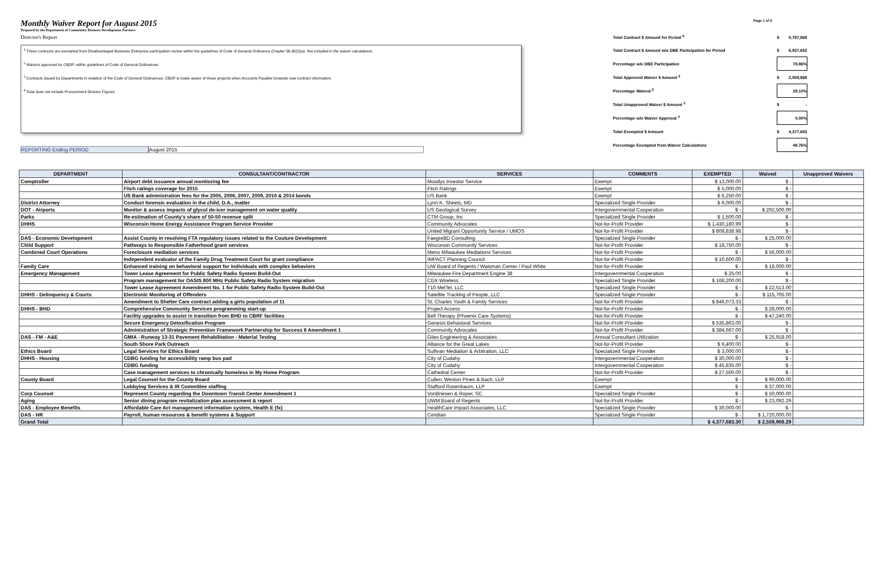Monthly Waiver Report for August 2015
Prepared by the Department of Community Business Development Partners
Director's Report
<sup>1</sup> These contracts are exempted from Disadvantaged Business Enterprise participation review within the guidelines of Code of General Ordinance Chapter 56.30(2)(a). Not included in the waiver calculations.
<sup>2</sup> Waivers approved by CBDP; within guidelines of Code of General Ordinances
<sup>3</sup> Contracts issued by Departments in violation of the Code of General Ordinances; CBDP is made aware of these projects when Accounts Payable forwards new contract information.
<sup>4</sup> Total does not include Procurement Division Figures
Page 1 of 2
| Total Contract $ Amount for Period <sup>4</sup> | $ | 8,797,869 |
| Total Contract $ Amount w/o DBE Participation for Period | $ | 6,937,652 |
| Percentage w/o DBE Participation | 78.86% | |
| Total Approved Waiver $ Amount <sup>2</sup> | $ | 2,559,968 |
| Percentage Waived <sup>2</sup> | 29.10% | |
| Total Unapproved Waiver $ Amount <sup>3</sup> | $ | - |
| Percentage w/o Waiver Approval <sup>3</sup> | 0.00% | |
| Total Exempted $ Amount | $ | 4,377,683 |
| Percentage Exempted from Waiver Calculations | 49.76% | |
REPORTING Ending PERIOD August 2015
| DEPARTMENT | CONSULTANT/CONTRACTOR | SERVICES | COMMENTS | EXEMPTED | Waived | Unapproved Waivers |
| --- | --- | --- | --- | --- | --- | --- |
| Comptroller | Airport debt issuance annual monitoring fee | Moodys Investor Service | Exempt | $ 13,000.00 | $ - | |
| | Fitch ratings coverage for 2015 | Fitch Ratings | Exempt | $ 5,000.00 | $ - | |
| | US Bank administration fees for the 2005, 2006, 2007, 2009, 2010 & 2014 bonds | US Bank | Exempt | $ 6,250.00 | $ - | |
| District Attorney | Conduct forensic evaluation in the child, D.A., matter | Lynn K. Sheets, MD | Specialized Single Provider | $ 6,000.00 | $ - | |
| DOT - Airports | Monitor & assess impacts of glycol de-icer management on water quality | US Geological Survey | Intergovernmental Cooperation | $ - | $ 292,500.00 | |
| Parks | Re-estimation of County's share of 50-50 revenue split | CTM Group, Inc | Specialized Single Provider | $ 1,500.00 | $ - | |
| DHHS | Wisconsin Home Energy Assistance Program Service Provider | Community Advocates | Not-for-Profit Provider | $ 1,430,180.99 | $ - | |
| | | United Migrant Opportunity Service / UMOS | Not-for-Profit Provider | $ 808,838.98 | $ - | |
| DAS - Economic Development | Assist County in resolving FTA regulatory issues related to the Couture Development | FaegreBD Consulting | Specialized Single Provider | $ - | $ 25,000.00 | |
| Child Support | Pathways to Responsible Fatherhood grant services | Wisconsin Community Services | Not-for-Profit Provider | $ 18,750.00 | $ - | |
| Combined Court Operations | Foreclosure mediation services | Metro Milwaukee Mediations Services | Not-for-Profit Provider | $ - | $ 56,000.00 | |
| | Independent evaluator of the Family Drug Treatment Court for grant compliance | IMPACT Planning Council | Not-for-Profit Provider | $ 10,600.00 | $ - | |
| Family Care | Enhanced training on behavioral support for individuals with complex behaviors | UW Board of Regents / Waisman Center / Paul White | Not-for-Profit Provider | $ - | $ 18,000.00 | |
| Emergency Management | Tower Lease Agreement for Public Safety Radio System Build-Out | Milwaukee Fire Department Engine 38 | Intergovernmental Cooperation | $ 25.00 | $ - | |
| | Program management for OASIS 800 MHz Public Safety Radio System migration | CDX Wireless | Specialized Single Provider | $ 168,200.00 | $ - | |
| | Tower Lease Agreement Amendment No. 1 for Public Safety Radio System Build-Out | T10 MelTel, LLC | Specialized Single Provider | $ - | $ 22,513.00 | |
| DHHS - Delinquency & Courts | Electronic Monitoring of Offenders | Satellite Tracking of People, LLC | Specialized Single Provider | $ - | $ 115,705.00 | |
| | Amendment to Shelter Care contract adding a girls population of 11 | St. Charles Youth & Family Services | Not-for-Profit Provider | $ 846,073.33 | $ - | |
| DHHS - BHD | Comprehensive Community Services programming start-up | Project Access | Not-for-Profit Provider | $ - | $ 28,000.00 | |
| | Facility upgrades to assist in transition from BHD to CBRF facilities | Bell Therapy (Phoenix Care Systems) | Not-for-Profit Provider | $ - | $ 47,240.00 | |
| | Secure Emergency Detoxification Program | Genesis Behavioral Services | Not-for-Profit Provider | $ 535,863.00 | $ - | |
| | Administration of Strategic Prevention Framework Partnership for Success II Amendment 1 | Community Advocates | Not-for-Profit Provider | $ 384,667.00 | $ - | |
| DAS - FM - A&E | GMIA - Runway 13-31 Pavement Rehabilitation - Material Testing | Giles Engineering & Associates | Annual Consultant Utilization | $ - | $ 25,918.00 | |
| | South Shore Park Outreach | Alliance for the Great Lakes | Not-for-Profit Provider | $ 6,400.00 | $ - | |
| Ethics Board | Legal Services for Ethics Board | Sullivan Mediation & Arbitration, LLC | Specialized Single Provider | $ 3,000.00 | $ - | |
| DHHS - Housing | CDBG funding for accessibility ramp bus pad | City of Cudahy | Intergovernmental Cooperation | $ 30,000.00 | $ - | |
| | CDBG funding | City of Cudahy | Intergovernmental Cooperation | $ 45,835.00 | $ - | |
| | Case management services to chronically homeless in My Home Program | Cathedral Center | Not-for-Profit Provider | $ 27,500.00 | $ - | |
| County Board | Legal Counsel for the County Board | Cullen, Weston Pines & Bach, LLP | Exempt | $ - | $ 99,000.00 | |
| | Lobbying Services & IR Committee staffing | Stafford Rosenbaum, LLP | Exempt | $ - | $ 37,000.00 | |
| Corp Counsel | Represent County regarding the Downtown Transit Center Amendment 1 | VonBriesen & Roper, SC | Specialized Single Provider | $ - | $ 50,000.00 | |
| Aging | Senior dining program revitalization plan assessment & report | UWM Board of Regents | Not-for-Profit Provider | $ - | $ 23,092.29 | |
| DAS - Employee Benefits | Affordable Care Act management information system, Health E (fx) | HealthCare Impact Associates, LLC | Specialized Single Provider | $ 30,000.00 | $ - | |
| DAS - HR | Payroll, human resources & benefit systems & Support | Ceridian | Specialized Single Provider | $ - | $ 1,720,000.00 | |
| Grand Total | | | | $ 4,377,683.30 | $ 2,559,968.29 | |